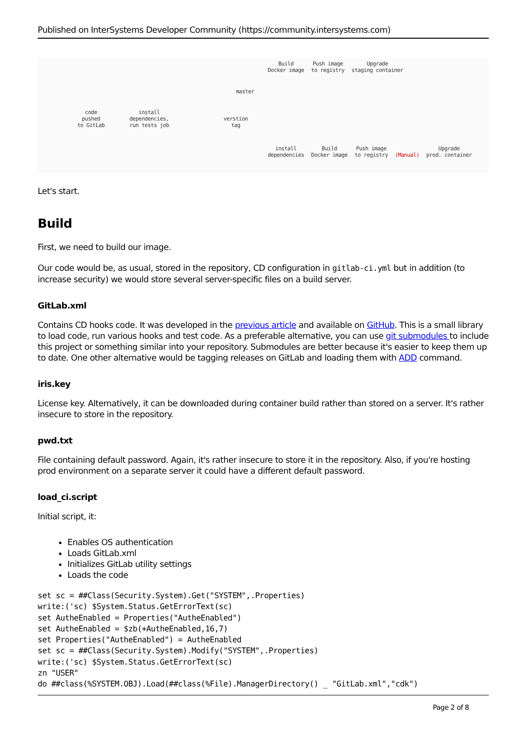Published on InterSystems Developer Community (https://community.intersystems.com)
Build
Docker image Push image
to registry Upgrade
staging container
master
code
pushed
to GitLab install
dependencies,
run tests job verstion
tag
install
dependencies Build
Docker image Push image
to registry (Manual) Upgrade
prod. container
Let's start.
Build
First, we need to build our image.
Our code would be, as usual, stored in the repository, CD configuration in gitlab-ci.yml but in addition (to increase security) we would store several server-specific files on a build server.
GitLab.xml
Contains CD hooks code. It was developed in the previous article and available on GitHub. This is a small library to load code, run various hooks and test code. As a preferable alternative, you can use git submodules to include this project or something similar into your repository. Submodules are better because it's easier to keep them up to date. One other alternative would be tagging releases on GitLab and loading them with ADD command.
iris.key
License key. Alternatively, it can be downloaded during container build rather than stored on a server. It's rather insecure to store in the repository.
pwd.txt
File containing default password. Again, it's rather insecure to store it in the repository. Also, if you're hosting prod environment on a separate server it could have a different default password.
load_ci.script
Initial script, it:
Enables OS authentication
Loads GitLab.xml
Initializes GitLab utility settings
Loads the code
set sc = ##Class(Security.System).Get("SYSTEM",.Properties)
write:('sc) $System.Status.GetErrorText(sc)
set AutheEnabled = Properties("AutheEnabled")
set AutheEnabled = $zb(+AutheEnabled,16,7)
set Properties("AutheEnabled") = AutheEnabled
set sc = ##Class(Security.System).Modify("SYSTEM",.Properties)
write:('sc) $System.Status.GetErrorText(sc)
zn "USER"
do ##class(%SYSTEM.OBJ).Load(##class(%File).ManagerDirectory() _ "GitLab.xml","cdk")
Page 2 of 8